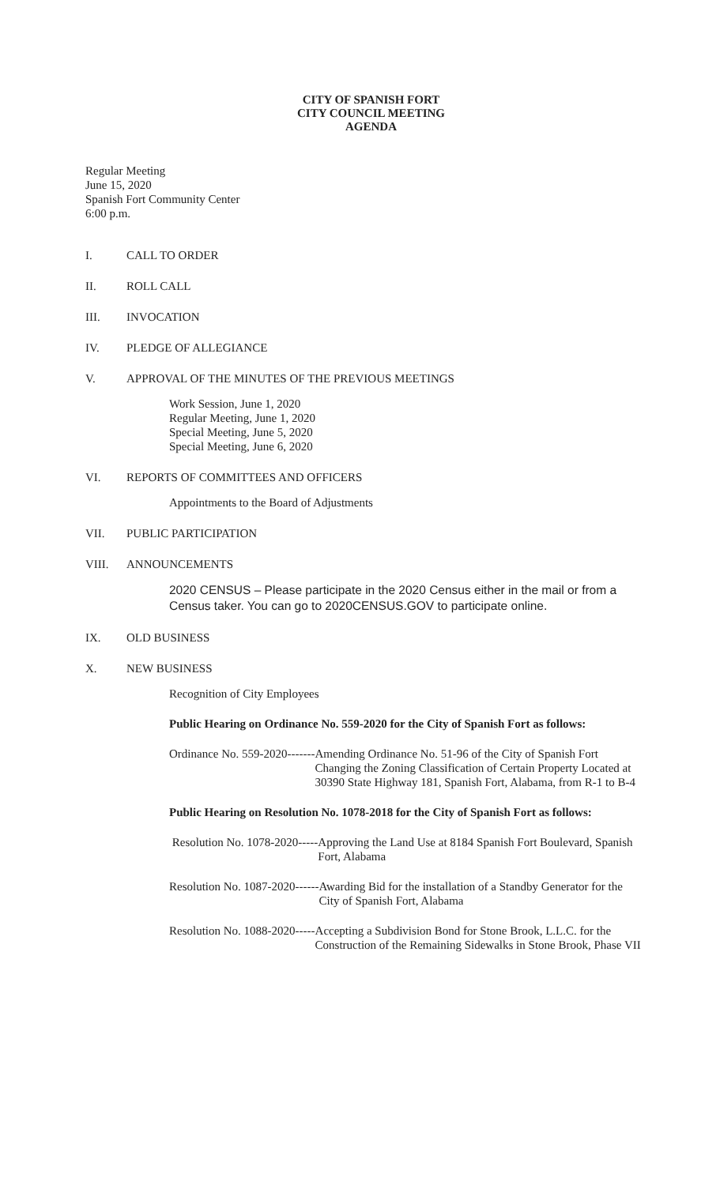CITY OF SPANISH FORT
CITY COUNCIL MEETING
AGENDA
Regular Meeting
June 15, 2020
Spanish Fort Community Center
6:00 p.m.
I. CALL TO ORDER
II. ROLL CALL
III. INVOCATION
IV. PLEDGE OF ALLEGIANCE
V. APPROVAL OF THE MINUTES OF THE PREVIOUS MEETINGS
Work Session, June 1, 2020
Regular Meeting, June 1, 2020
Special Meeting, June 5, 2020
Special Meeting, June 6, 2020
VI. REPORTS OF COMMITTEES AND OFFICERS
Appointments to the Board of Adjustments
VII. PUBLIC PARTICIPATION
VIII. ANNOUNCEMENTS
2020 CENSUS – Please participate in the 2020 Census either in the mail or from a Census taker. You can go to 2020CENSUS.GOV to participate online.
IX. OLD BUSINESS
X. NEW BUSINESS
Recognition of City Employees
Public Hearing on Ordinance No. 559-2020 for the City of Spanish Fort as follows:
Ordinance No. 559-2020------- Amending Ordinance No. 51-96 of the City of Spanish Fort Changing the Zoning Classification of Certain Property Located at 30390 State Highway 181, Spanish Fort, Alabama, from R-1 to B-4
Public Hearing on Resolution No. 1078-2018 for the City of Spanish Fort as follows:
Resolution No. 1078-2020----- Approving the Land Use at 8184 Spanish Fort Boulevard, Spanish Fort, Alabama
Resolution No. 1087-2020------ Awarding Bid for the installation of a Standby Generator for the City of Spanish Fort, Alabama
Resolution No. 1088-2020----- Accepting a Subdivision Bond for Stone Brook, L.L.C. for the Construction of the Remaining Sidewalks in Stone Brook, Phase VII